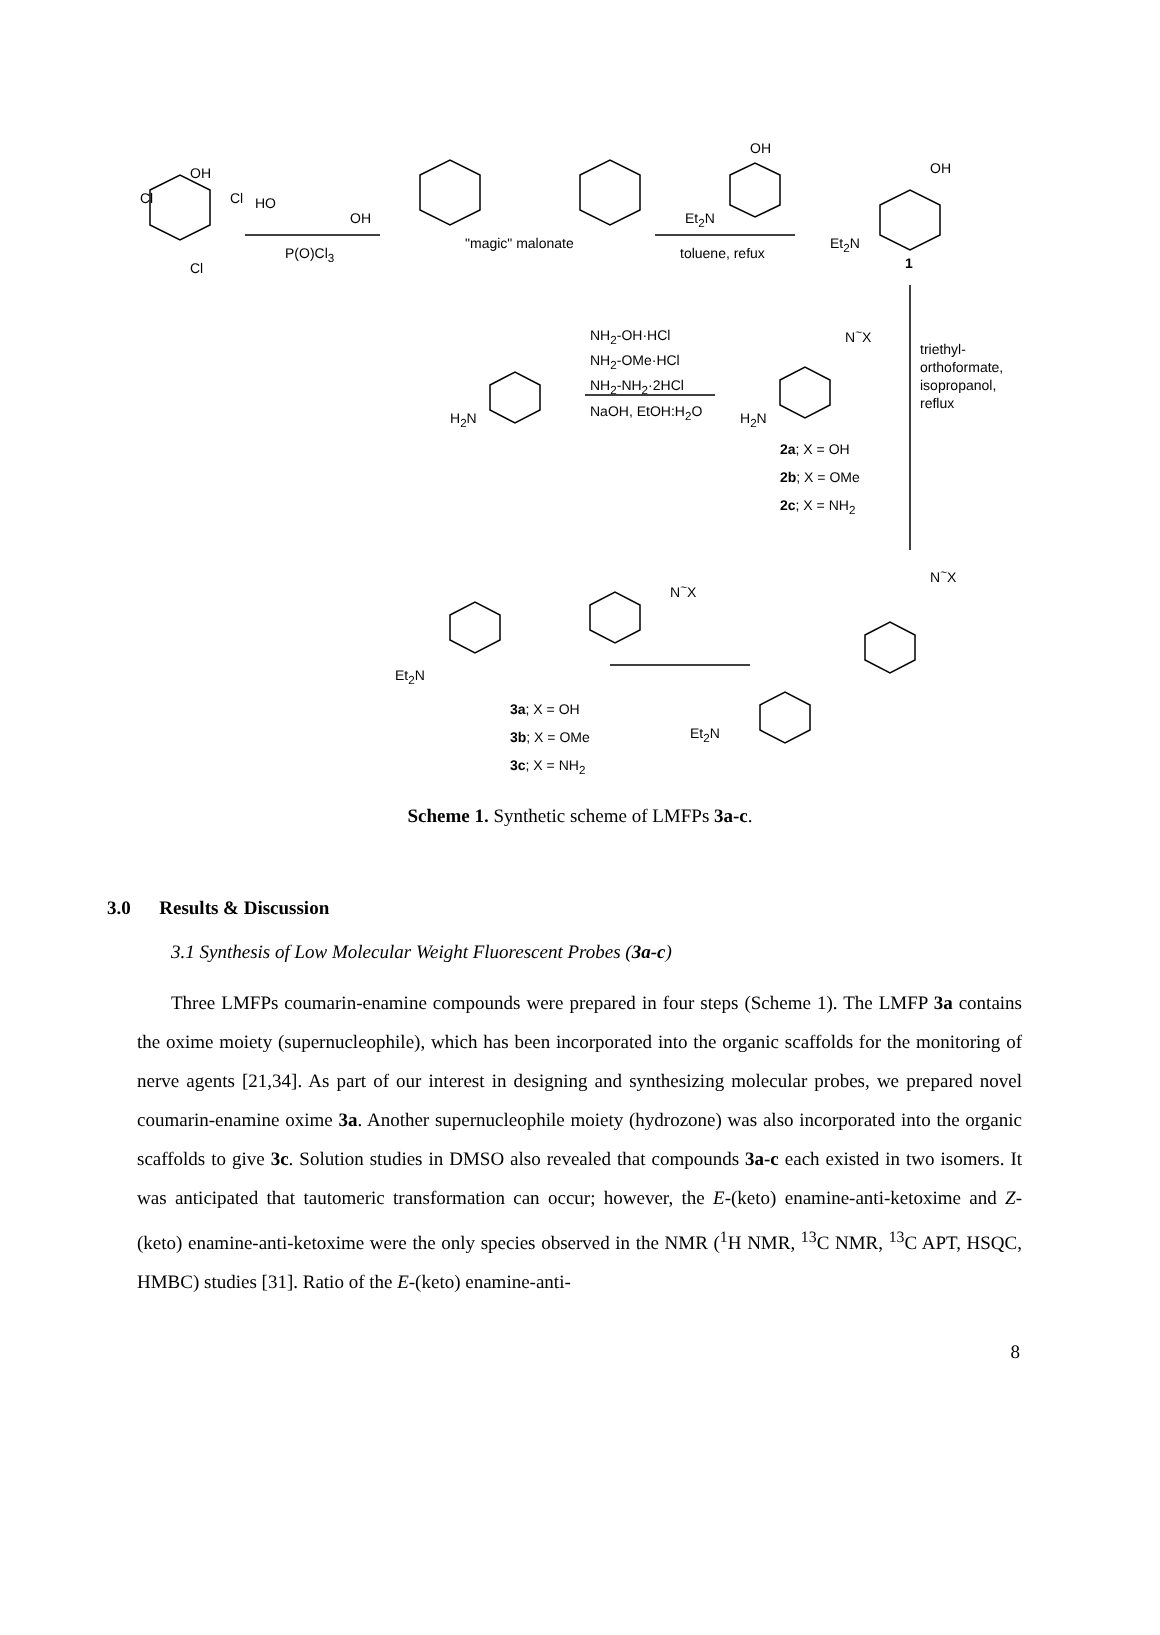OH
Cl Cl
Cl
HO
OH
P(O)Cl<sub>3</sub>
"magic" malonate
Et<sub>2</sub>N
OH
toluene, refux
Et<sub>2</sub>N
OH
1
NH<sub>2</sub>-OH·HCl
NH<sub>2</sub>-OMe·HCl
NH<sub>2</sub>-NH<sub>2</sub>·2HCl
NaOH, EtOH:H<sub>2</sub>O
H<sub>2</sub>N H<sub>2</sub>N
N<sup>~</sup>X
triethyl-
orthoformate,
isopropanol,
reflux
2a; X = OH
2b; X = OMe
2c; X = NH<sub>2</sub>
Et<sub>2</sub>N
N<sup>~</sup>X
3a; X = OH
3b; X = OMe
3c; X = NH<sub>2</sub>
Et<sub>2</sub>N
N<sup>~</sup>X
Scheme 1. Synthetic scheme of LMFPs 3a-c.
3.0 Results & Discussion
3.1 Synthesis of Low Molecular Weight Fluorescent Probes (3a-c)
Three LMFPs coumarin-enamine compounds were prepared in four steps (Scheme 1). The LMFP 3a contains the oxime moiety (supernucleophile), which has been incorporated into the organic scaffolds for the monitoring of nerve agents [21,34]. As part of our interest in designing and synthesizing molecular probes, we prepared novel coumarin-enamine oxime 3a. Another supernucleophile moiety (hydrozone) was also incorporated into the organic scaffolds to give 3c. Solution studies in DMSO also revealed that compounds 3a-c each existed in two isomers. It was anticipated that tautomeric transformation can occur; however, the E-(keto) enamine-anti-ketoxime and Z-(keto) enamine-anti-ketoxime were the only species observed in the NMR (<sup>1</sup>H NMR, <sup>13</sup>C NMR, <sup>13</sup>C APT, HSQC, HMBC) studies [31]. Ratio of the E-(keto) enamine-anti-
8